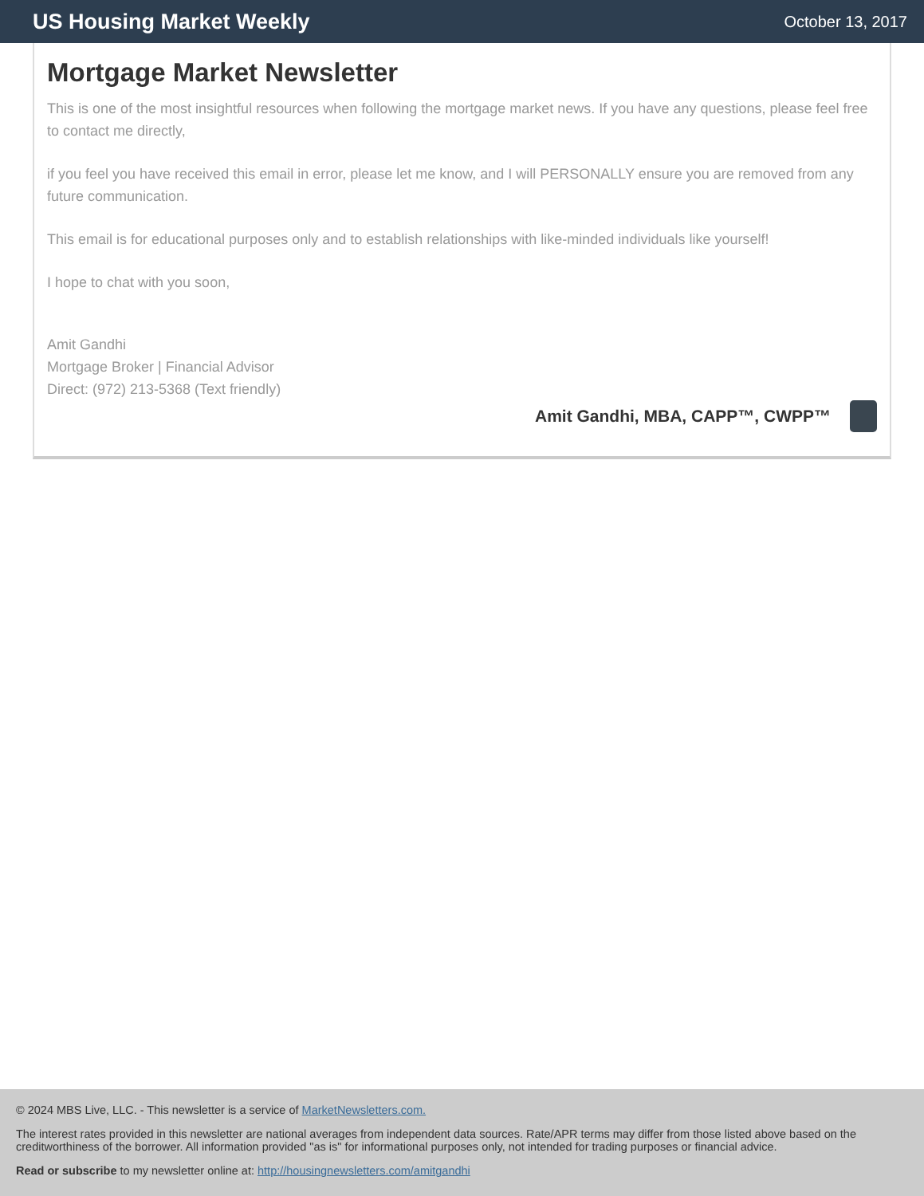US Housing Market Weekly
October 13, 2017
Mortgage Market Newsletter
This is one of the most insightful resources when following the mortgage market news. If you have any questions, please feel free to contact me directly,
if you feel you have received this email in error, please let me know, and I will PERSONALLY ensure you are removed from any future communication.
This email is for educational purposes only and to establish relationships with like-minded individuals like yourself!
I hope to chat with you soon,
Amit Gandhi
Mortgage Broker | Financial Advisor
Direct: (972) 213-5368 (Text friendly)
Amit Gandhi, MBA, CAPP™, CWPP™
© 2024 MBS Live, LLC. - This newsletter is a service of MarketNewsletters.com.
The interest rates provided in this newsletter are national averages from independent data sources. Rate/APR terms may differ from those listed above based on the creditworthiness of the borrower. All information provided "as is" for informational purposes only, not intended for trading purposes or financial advice.
Read or subscribe to my newsletter online at: http://housingnewsletters.com/amitgandhi